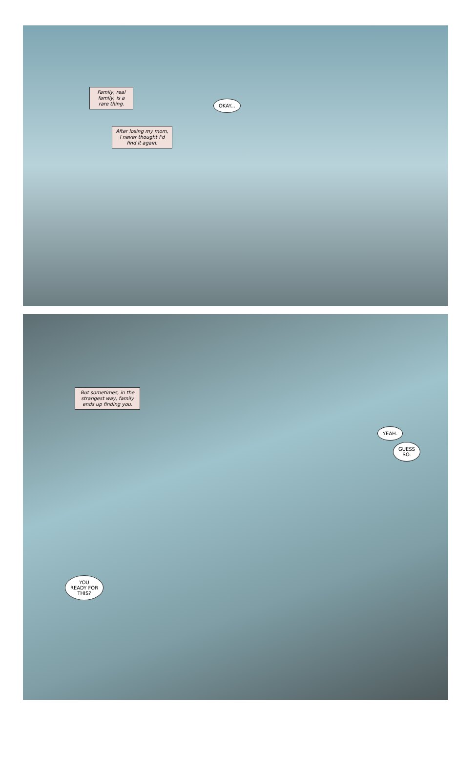Family, real family, is a rare thing.
OKAY...
After losing my mom, I never thought I'd find it again.
But sometimes, in the strangest way, family ends up finding you.
YEAH.
GUESS
SO.
YOU
READY FOR
THIS?